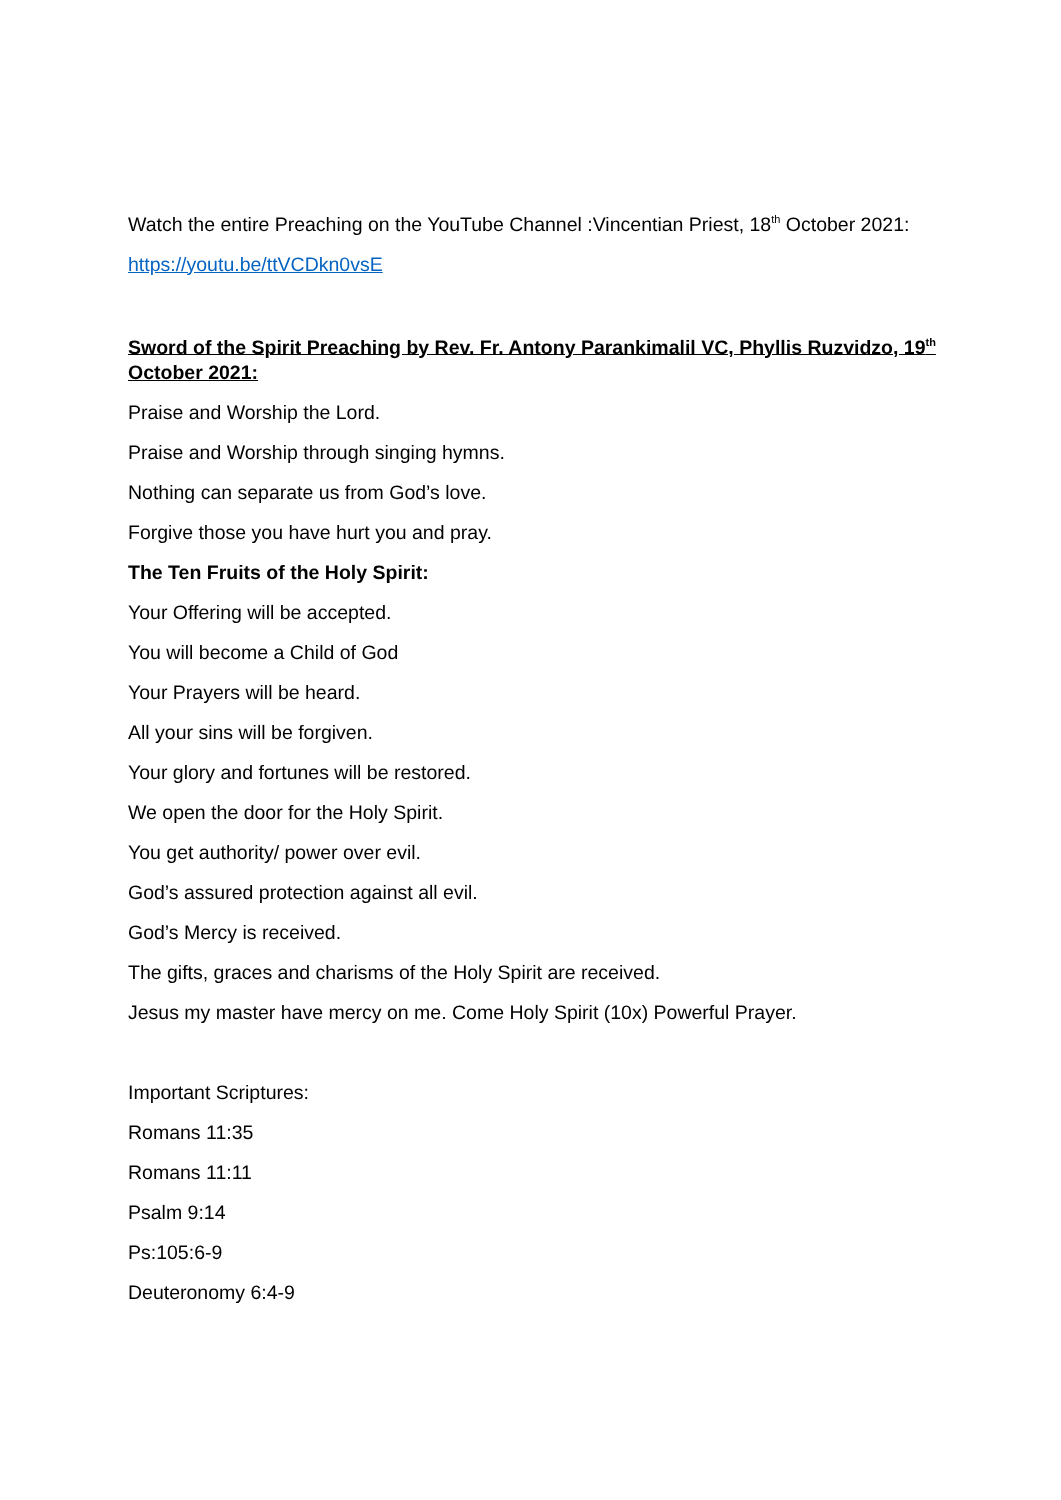Watch the entire Preaching on the YouTube Channel :Vincentian Priest, 18<sup>th</sup> October 2021:
https://youtu.be/ttVCDkn0vsE
Sword of the Spirit Preaching by Rev. Fr. Antony Parankimalil VC, Phyllis Ruzvidzo, 19<sup>th</sup> October 2021:
Praise and Worship the Lord.
Praise and Worship through singing hymns.
Nothing can separate us from God’s love.
Forgive those you have hurt you and pray.
The Ten Fruits of the Holy Spirit:
Your Offering will be accepted.
You will become a Child of God
Your Prayers will be heard.
All your sins will be forgiven.
Your glory and fortunes will be restored.
We open the door for the Holy Spirit.
You get authority/ power over evil.
God’s assured protection against all evil.
God’s Mercy is received.
The gifts, graces and charisms of the Holy Spirit are received.
Jesus my master have mercy on me. Come Holy Spirit (10x) Powerful Prayer.
Important Scriptures:
Romans 11:35
Romans 11:11
Psalm 9:14
Ps:105:6-9
Deuteronomy 6:4-9